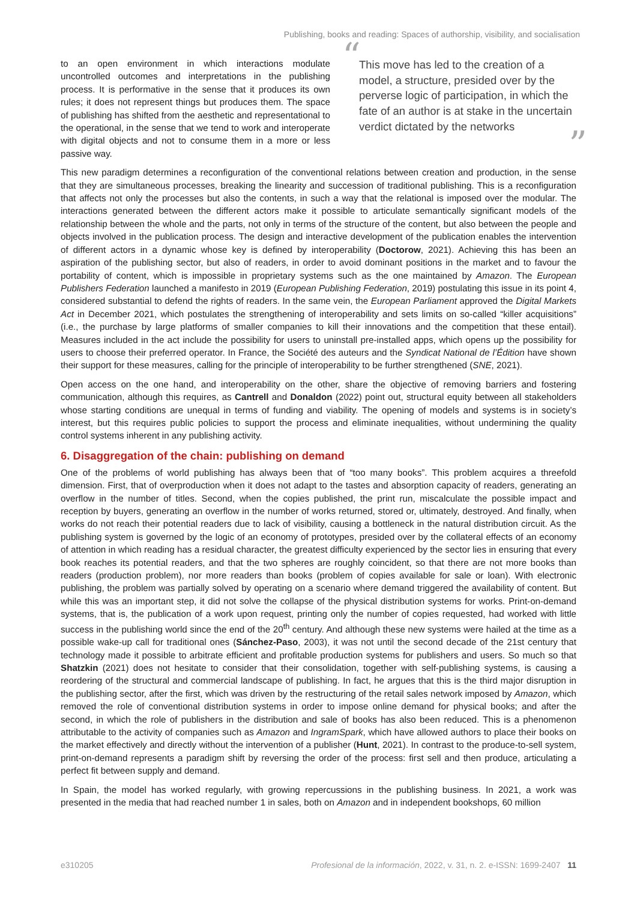Publishing, books and reading: Spaces of authorship, visibility, and socialisation
“This move has led to the creation of a model, a structure, presided over by the perverse logic of participation, in which the fate of an author is at stake in the uncertain verdict dictated by the networks”
to an open environment in which interactions modulate uncontrolled outcomes and interpretations in the publishing process. It is performative in the sense that it produces its own rules; it does not represent things but produces them. The space of publishing has shifted from the aesthetic and representational to the operational, in the sense that we tend to work and interoperate with digital objects and not to consume them in a more or less passive way.
This new paradigm determines a reconfiguration of the conventional relations between creation and production, in the sense that they are simultaneous processes, breaking the linearity and succession of traditional publishing. This is a reconfiguration that affects not only the processes but also the contents, in such a way that the relational is imposed over the modular. The interactions generated between the different actors make it possible to articulate semantically significant models of the relationship between the whole and the parts, not only in terms of the structure of the content, but also between the people and objects involved in the publication process. The design and interactive development of the publication enables the intervention of different actors in a dynamic whose key is defined by interoperability (Doctorow, 2021). Achieving this has been an aspiration of the publishing sector, but also of readers, in order to avoid dominant positions in the market and to favour the portability of content, which is impossible in proprietary systems such as the one maintained by Amazon. The European Publishers Federation launched a manifesto in 2019 (European Publishing Federation, 2019) postulating this issue in its point 4, considered substantial to defend the rights of readers. In the same vein, the European Parliament approved the Digital Markets Act in December 2021, which postulates the strengthening of interoperability and sets limits on so-called “killer acquisitions” (i.e., the purchase by large platforms of smaller companies to kill their innovations and the competition that these entail). Measures included in the act include the possibility for users to uninstall pre-installed apps, which opens up the possibility for users to choose their preferred operator. In France, the Société des auteurs and the Syndicat National de l’Édition have shown their support for these measures, calling for the principle of interoperability to be further strengthened (SNE, 2021).
Open access on the one hand, and interoperability on the other, share the objective of removing barriers and fostering communication, although this requires, as Cantrell and Donaldon (2022) point out, structural equity between all stakeholders whose starting conditions are unequal in terms of funding and viability. The opening of models and systems is in society’s interest, but this requires public policies to support the process and eliminate inequalities, without undermining the quality control systems inherent in any publishing activity.
6. Disaggregation of the chain: publishing on demand
One of the problems of world publishing has always been that of “too many books”. This problem acquires a threefold dimension. First, that of overproduction when it does not adapt to the tastes and absorption capacity of readers, generating an overflow in the number of titles. Second, when the copies published, the print run, miscalculate the possible impact and reception by buyers, generating an overflow in the number of works returned, stored or, ultimately, destroyed. And finally, when works do not reach their potential readers due to lack of visibility, causing a bottleneck in the natural distribution circuit. As the publishing system is governed by the logic of an economy of prototypes, presided over by the collateral effects of an economy of attention in which reading has a residual character, the greatest difficulty experienced by the sector lies in ensuring that every book reaches its potential readers, and that the two spheres are roughly coincident, so that there are not more books than readers (production problem), nor more readers than books (problem of copies available for sale or loan). With electronic publishing, the problem was partially solved by operating on a scenario where demand triggered the availability of content. But while this was an important step, it did not solve the collapse of the physical distribution systems for works. Print-on-demand systems, that is, the publication of a work upon request, printing only the number of copies requested, had worked with little success in the publishing world since the end of the 20<sup>th</sup> century. And although these new systems were hailed at the time as a possible wake-up call for traditional ones (Sánchez-Paso, 2003), it was not until the second decade of the 21st century that technology made it possible to arbitrate efficient and profitable production systems for publishers and users. So much so that Shatzkin (2021) does not hesitate to consider that their consolidation, together with self-publishing systems, is causing a reordering of the structural and commercial landscape of publishing. In fact, he argues that this is the third major disruption in the publishing sector, after the first, which was driven by the restructuring of the retail sales network imposed by Amazon, which removed the role of conventional distribution systems in order to impose online demand for physical books; and after the second, in which the role of publishers in the distribution and sale of books has also been reduced. This is a phenomenon attributable to the activity of companies such as Amazon and IngramSpark, which have allowed authors to place their books on the market effectively and directly without the intervention of a publisher (Hunt, 2021). In contrast to the produce-to-sell system, print-on-demand represents a paradigm shift by reversing the order of the process: first sell and then produce, articulating a perfect fit between supply and demand.
In Spain, the model has worked regularly, with growing repercussions in the publishing business. In 2021, a work was presented in the media that had reached number 1 in sales, both on Amazon and in independent bookshops, 60 million
e310205 Profesional de la información, 2022, v. 31, n. 2. e-ISSN: 1699-2407 11